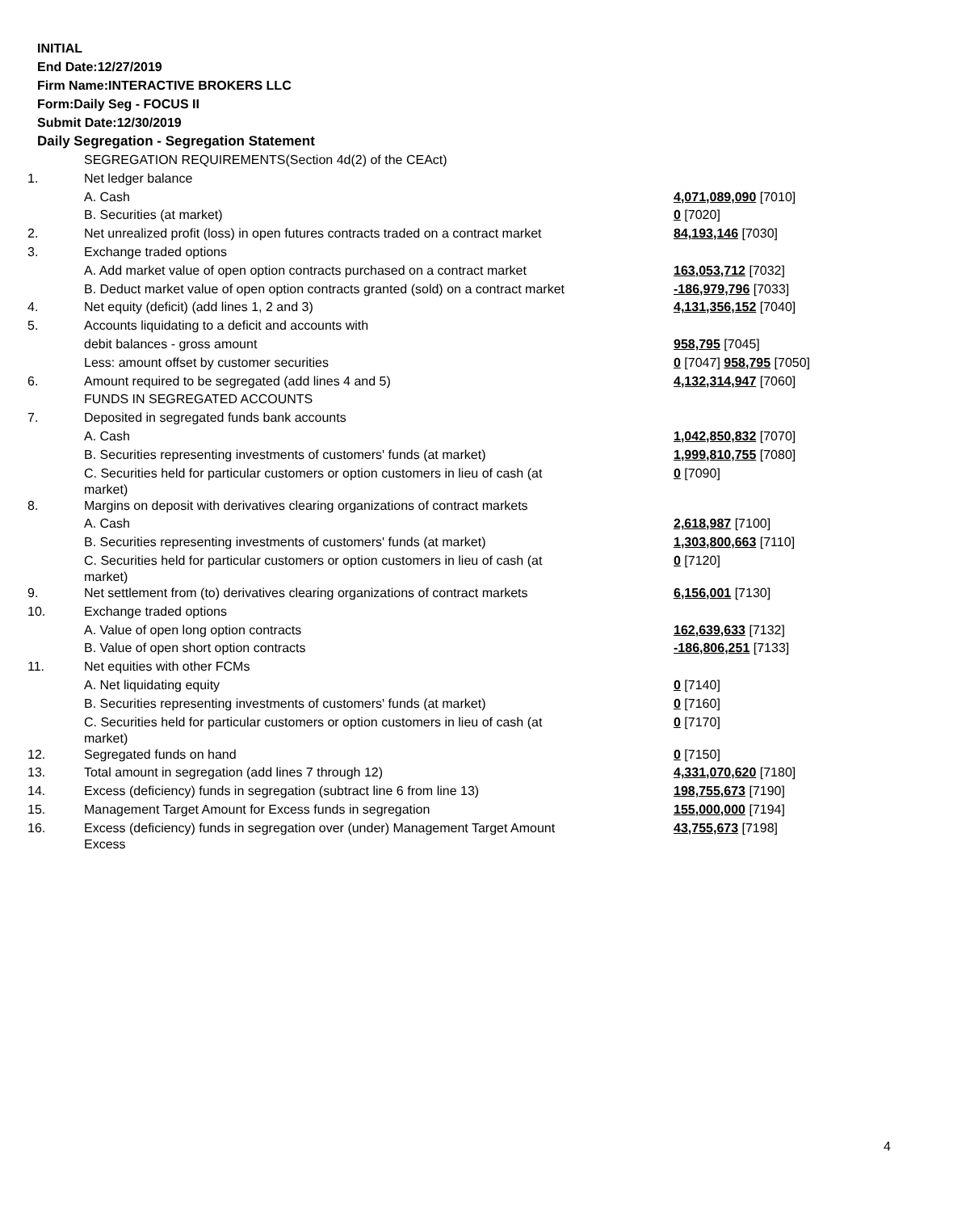INITIAL
End Date:12/27/2019
Firm Name:INTERACTIVE BROKERS LLC
Form:Daily Seg - FOCUS II
Submit Date:12/30/2019
Daily Segregation - Segregation Statement
| | SEGREGATION REQUIREMENTS(Section 4d(2) of the CEAct) | |
| 1. | Net ledger balance | |
| | A. Cash | 4,071,089,090 [7010] |
| | B. Securities (at market) | 0 [7020] |
| 2. | Net unrealized profit (loss) in open futures contracts traded on a contract market | 84,193,146 [7030] |
| 3. | Exchange traded options | |
| | A. Add market value of open option contracts purchased on a contract market | 163,053,712 [7032] |
| | B. Deduct market value of open option contracts granted (sold) on a contract market | -186,979,796 [7033] |
| 4. | Net equity (deficit) (add lines 1, 2 and 3) | 4,131,356,152 [7040] |
| 5. | Accounts liquidating to a deficit and accounts with | |
| | debit balances - gross amount | 958,795 [7045] |
| | Less: amount offset by customer securities | 0 [7047] 958,795 [7050] |
| 6. | Amount required to be segregated (add lines 4 and 5) | 4,132,314,947 [7060] |
| | FUNDS IN SEGREGATED ACCOUNTS | |
| 7. | Deposited in segregated funds bank accounts | |
| | A. Cash | 1,042,850,832 [7070] |
| | B. Securities representing investments of customers' funds (at market) | 1,999,810,755 [7080] |
| | C. Securities held for particular customers or option customers in lieu of cash (at market) | 0 [7090] |
| 8. | Margins on deposit with derivatives clearing organizations of contract markets | |
| | A. Cash | 2,618,987 [7100] |
| | B. Securities representing investments of customers' funds (at market) | 1,303,800,663 [7110] |
| | C. Securities held for particular customers or option customers in lieu of cash (at market) | 0 [7120] |
| 9. | Net settlement from (to) derivatives clearing organizations of contract markets | 6,156,001 [7130] |
| 10. | Exchange traded options | |
| | A. Value of open long option contracts | 162,639,633 [7132] |
| | B. Value of open short option contracts | -186,806,251 [7133] |
| 11. | Net equities with other FCMs | |
| | A. Net liquidating equity | 0 [7140] |
| | B. Securities representing investments of customers' funds (at market) | 0 [7160] |
| | C. Securities held for particular customers or option customers in lieu of cash (at market) | 0 [7170] |
| 12. | Segregated funds on hand | 0 [7150] |
| 13. | Total amount in segregation (add lines 7 through 12) | 4,331,070,620 [7180] |
| 14. | Excess (deficiency) funds in segregation (subtract line 6 from line 13) | 198,755,673 [7190] |
| 15. | Management Target Amount for Excess funds in segregation | 155,000,000 [7194] |
| 16. | Excess (deficiency) funds in segregation over (under) Management Target Amount Excess | 43,755,673 [7198] |
4